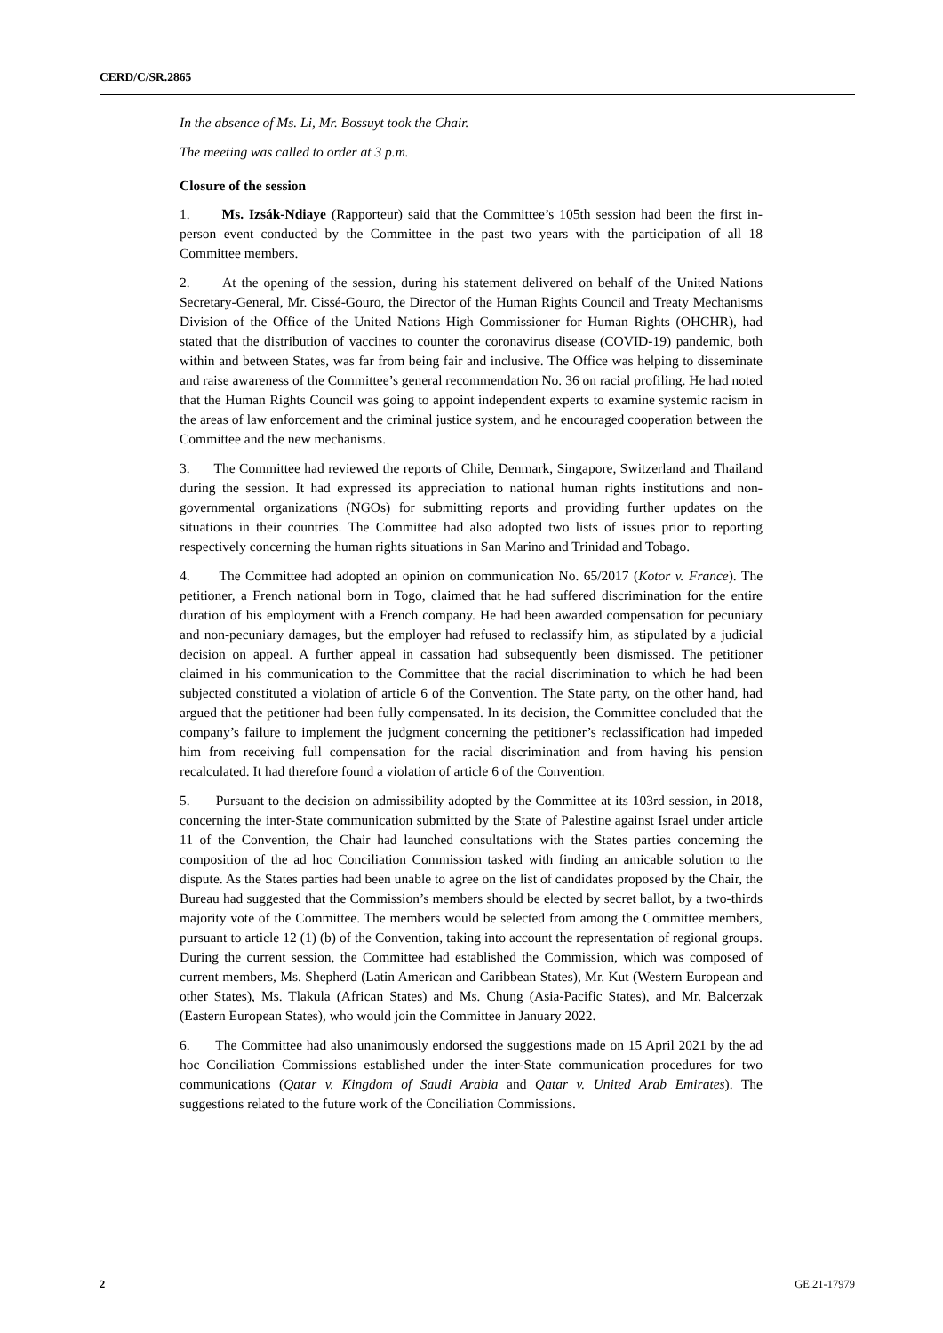CERD/C/SR.2865
In the absence of Ms. Li, Mr. Bossuyt took the Chair.
The meeting was called to order at 3 p.m.
Closure of the session
1. Ms. Izsák-Ndiaye (Rapporteur) said that the Committee’s 105th session had been the first in-person event conducted by the Committee in the past two years with the participation of all 18 Committee members.
2. At the opening of the session, during his statement delivered on behalf of the United Nations Secretary-General, Mr. Cissé-Gouro, the Director of the Human Rights Council and Treaty Mechanisms Division of the Office of the United Nations High Commissioner for Human Rights (OHCHR), had stated that the distribution of vaccines to counter the coronavirus disease (COVID-19) pandemic, both within and between States, was far from being fair and inclusive. The Office was helping to disseminate and raise awareness of the Committee’s general recommendation No. 36 on racial profiling. He had noted that the Human Rights Council was going to appoint independent experts to examine systemic racism in the areas of law enforcement and the criminal justice system, and he encouraged cooperation between the Committee and the new mechanisms.
3. The Committee had reviewed the reports of Chile, Denmark, Singapore, Switzerland and Thailand during the session. It had expressed its appreciation to national human rights institutions and non-governmental organizations (NGOs) for submitting reports and providing further updates on the situations in their countries. The Committee had also adopted two lists of issues prior to reporting respectively concerning the human rights situations in San Marino and Trinidad and Tobago.
4. The Committee had adopted an opinion on communication No. 65/2017 (Kotor v. France). The petitioner, a French national born in Togo, claimed that he had suffered discrimination for the entire duration of his employment with a French company. He had been awarded compensation for pecuniary and non-pecuniary damages, but the employer had refused to reclassify him, as stipulated by a judicial decision on appeal. A further appeal in cassation had subsequently been dismissed. The petitioner claimed in his communication to the Committee that the racial discrimination to which he had been subjected constituted a violation of article 6 of the Convention. The State party, on the other hand, had argued that the petitioner had been fully compensated. In its decision, the Committee concluded that the company’s failure to implement the judgment concerning the petitioner’s reclassification had impeded him from receiving full compensation for the racial discrimination and from having his pension recalculated. It had therefore found a violation of article 6 of the Convention.
5. Pursuant to the decision on admissibility adopted by the Committee at its 103rd session, in 2018, concerning the inter-State communication submitted by the State of Palestine against Israel under article 11 of the Convention, the Chair had launched consultations with the States parties concerning the composition of the ad hoc Conciliation Commission tasked with finding an amicable solution to the dispute. As the States parties had been unable to agree on the list of candidates proposed by the Chair, the Bureau had suggested that the Commission’s members should be elected by secret ballot, by a two-thirds majority vote of the Committee. The members would be selected from among the Committee members, pursuant to article 12 (1) (b) of the Convention, taking into account the representation of regional groups. During the current session, the Committee had established the Commission, which was composed of current members, Ms. Shepherd (Latin American and Caribbean States), Mr. Kut (Western European and other States), Ms. Tlakula (African States) and Ms. Chung (Asia-Pacific States), and Mr. Balcerzak (Eastern European States), who would join the Committee in January 2022.
6. The Committee had also unanimously endorsed the suggestions made on 15 April 2021 by the ad hoc Conciliation Commissions established under the inter-State communication procedures for two communications (Qatar v. Kingdom of Saudi Arabia and Qatar v. United Arab Emirates). The suggestions related to the future work of the Conciliation Commissions.
2 GE.21-17979